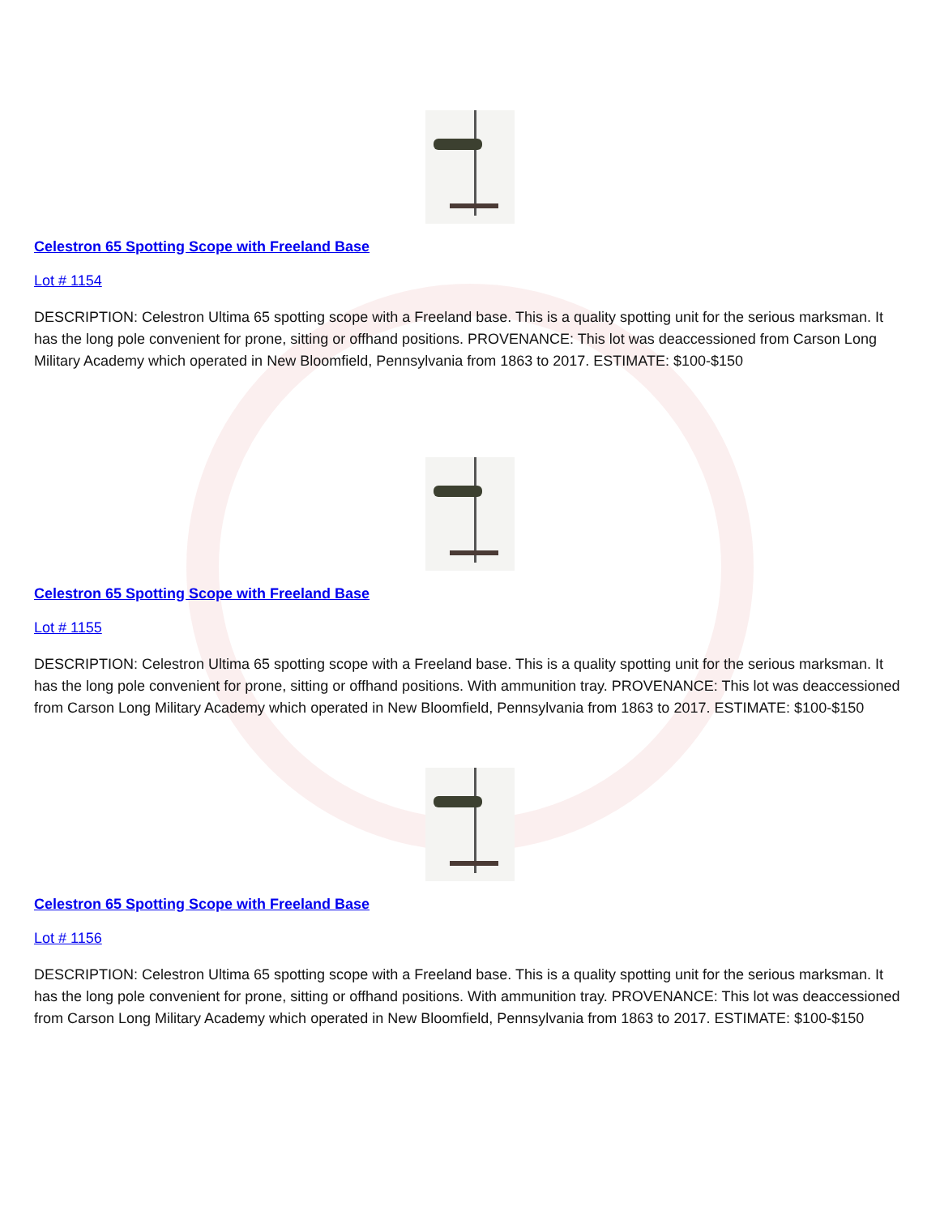Celestron 65 Spotting Scope with Freeland Base
Lot # 1154
DESCRIPTION: Celestron Ultima 65 spotting scope with a Freeland base. This is a quality spotting unit for the serious marksman. It has the long pole convenient for prone, sitting or offhand positions. PROVENANCE: This lot was deaccessioned from Carson Long Military Academy which operated in New Bloomfield, Pennsylvania from 1863 to 2017. ESTIMATE: $100-$150
Celestron 65 Spotting Scope with Freeland Base
Lot # 1155
DESCRIPTION: Celestron Ultima 65 spotting scope with a Freeland base. This is a quality spotting unit for the serious marksman. It has the long pole convenient for prone, sitting or offhand positions. With ammunition tray. PROVENANCE: This lot was deaccessioned from Carson Long Military Academy which operated in New Bloomfield, Pennsylvania from 1863 to 2017. ESTIMATE: $100-$150
Celestron 65 Spotting Scope with Freeland Base
Lot # 1156
DESCRIPTION: Celestron Ultima 65 spotting scope with a Freeland base. This is a quality spotting unit for the serious marksman. It has the long pole convenient for prone, sitting or offhand positions. With ammunition tray. PROVENANCE: This lot was deaccessioned from Carson Long Military Academy which operated in New Bloomfield, Pennsylvania from 1863 to 2017. ESTIMATE: $100-$150